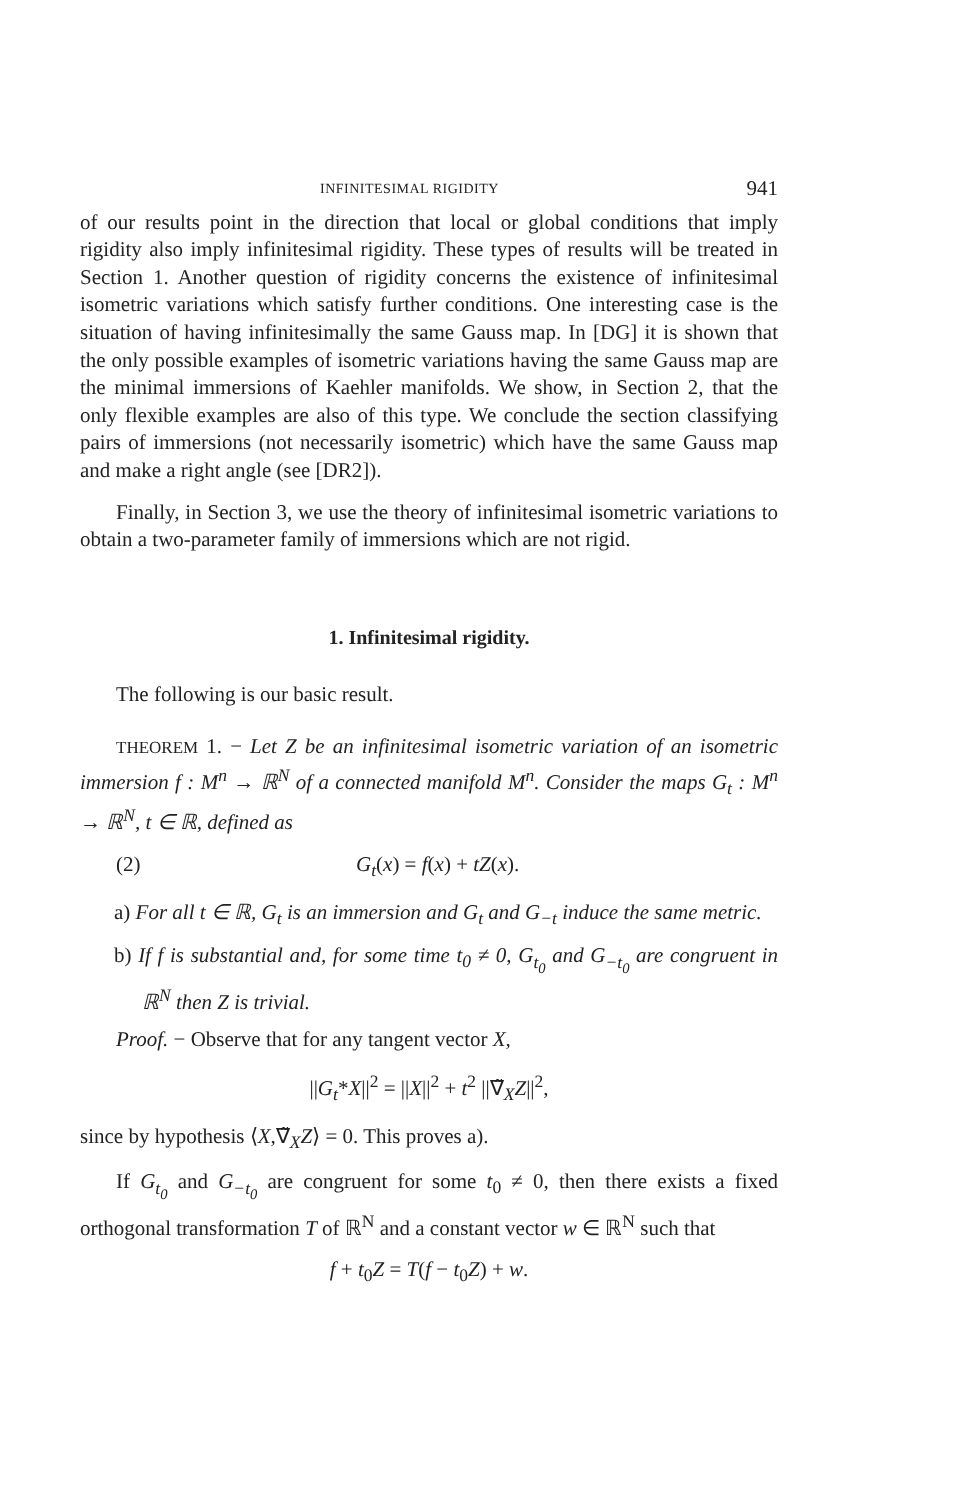INFINITESIMAL RIGIDITY 941
of our results point in the direction that local or global conditions that imply rigidity also imply infinitesimal rigidity. These types of results will be treated in Section 1. Another question of rigidity concerns the existence of infinitesimal isometric variations which satisfy further conditions. One interesting case is the situation of having infinitesimally the same Gauss map. In [DG] it is shown that the only possible examples of isometric variations having the same Gauss map are the minimal immersions of Kaehler manifolds. We show, in Section 2, that the only flexible examples are also of this type. We conclude the section classifying pairs of immersions (not necessarily isometric) which have the same Gauss map and make a right angle (see [DR2]).
Finally, in Section 3, we use the theory of infinitesimal isometric variations to obtain a two-parameter family of immersions which are not rigid.
1. Infinitesimal rigidity.
The following is our basic result.
THEOREM 1. − Let Z be an infinitesimal isometric variation of an isometric immersion f : M<sup>n</sup> → ℝ<sup>N</sup> of a connected manifold M<sup>n</sup>. Consider the maps G<sub>t</sub> : M<sup>n</sup> → ℝ<sup>N</sup>, t ∈ ℝ, defined as
(2) G<sub>t</sub>(x) = f(x) + tZ(x).
a) For all t ∈ ℝ, G<sub>t</sub> is an immersion and G<sub>t</sub> and G<sub>−t</sub> induce the same metric.
b) If f is substantial and, for some time t<sub>0</sub> ≠ 0, G<sub>t<sub>0</sub></sub> and G<sub>−t<sub>0</sub></sub> are congruent in ℝ<sup>N</sup> then Z is trivial.
Proof. − Observe that for any tangent vector X,
||G<sub>t</sub>*X||<sup>2</sup> = ||X||<sup>2</sup> + t<sup>2</sup> ||∇̃<sub>X</sub>Z||<sup>2</sup>,
since by hypothesis ⟨X,∇̃<sub>X</sub>Z⟩ = 0. This proves a).
If G<sub>t<sub>0</sub></sub> and G<sub>−t<sub>0</sub></sub> are congruent for some t<sub>0</sub> ≠ 0, then there exists a fixed orthogonal transformation T of ℝ<sup>N</sup> and a constant vector w ∈ ℝ<sup>N</sup> such that
f + t<sub>0</sub>Z = T(f − t<sub>0</sub>Z) + w.